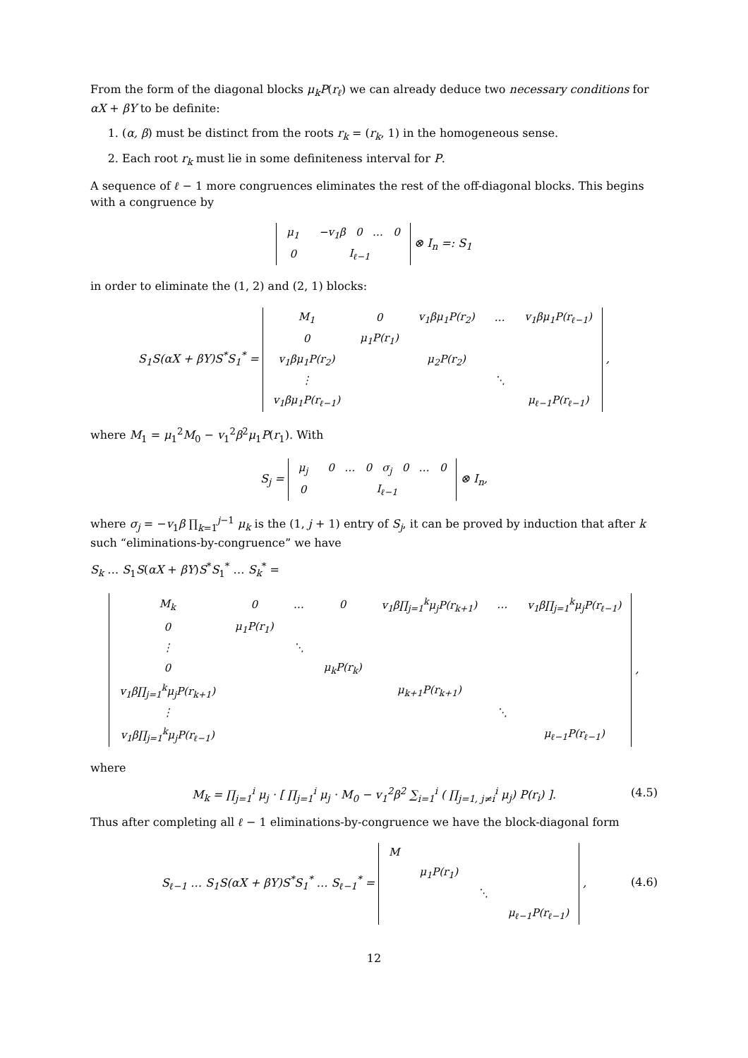From the form of the diagonal blocks μ<sub>k</sub>P(r<sub>ℓ</sub>) we can already deduce two necessary conditions for αX + βY to be definite:
1. (α, β) must be distinct from the roots r<sub>k</sub> = (r<sub>k</sub>, 1) in the homogeneous sense.
2. Each root r<sub>k</sub> must lie in some definiteness interval for P.
A sequence of ℓ − 1 more congruences eliminates the rest of the off-diagonal blocks. This begins with a congruence by
| μ<sub>1</sub> | −v<sub>1</sub>β 0 … 0 |
| 0 | I<sub>ℓ−1</sub> |
⊗ I<sub>n</sub> =: S<sub>1</sub>
in order to eliminate the (1, 2) and (2, 1) blocks:
S<sub>1</sub>S(αX + βY)S<sup>*</sup>S<sub>1</sub><sup>*</sup> =
| M<sub>1</sub> | 0 | v<sub>1</sub>βμ<sub>1</sub>P(r<sub>2</sub>) | … | v<sub>1</sub>βμ<sub>1</sub>P(r<sub>ℓ−1</sub>) |
| 0 | μ<sub>1</sub>P(r<sub>1</sub>) | | | |
| v<sub>1</sub>βμ<sub>1</sub>P(r<sub>2</sub>) | | μ<sub>2</sub>P(r<sub>2</sub>) | | |
| ⋮ | | | ⋱ | |
| v<sub>1</sub>βμ<sub>1</sub>P(r<sub>ℓ−1</sub>) | | | | μ<sub>ℓ−1</sub>P(r<sub>ℓ−1</sub>) |
,
where M<sub>1</sub> = μ<sub>1</sub><sup>2</sup>M<sub>0</sub> − v<sub>1</sub><sup>2</sup>β<sup>2</sup>μ<sub>1</sub>P(r<sub>1</sub>). With
S<sub>j</sub> =
| μ<sub>j</sub> | 0 … 0 σ<sub>j</sub> 0 … 0 |
| 0 | I<sub>ℓ−1</sub> |
⊗ I<sub>n</sub>,
where σ<sub>j</sub> = −v<sub>1</sub>β ∏<sub>k=1</sub><sup>j−1</sup> μ<sub>k</sub> is the (1, j + 1) entry of S<sub>j</sub>, it can be proved by induction that after k such “eliminations-by-congruence” we have
S<sub>k</sub> … S<sub>1</sub>S(αX + βY)S<sup>*</sup>S<sub>1</sub><sup>*</sup> … S<sub>k</sub><sup>*</sup> =
| M<sub>k</sub> | 0 | … | 0 | v<sub>1</sub>β∏<sub>j=1</sub><sup>k</sup>μ<sub>j</sub>P(r<sub>k+1</sub>) | … | v<sub>1</sub>β∏<sub>j=1</sub><sup>k</sup>μ<sub>j</sub>P(r<sub>ℓ−1</sub>) |
| 0 | μ<sub>1</sub>P(r<sub>1</sub>) | | | | | |
| ⋮ | | ⋱ | | | | |
| 0 | | | μ<sub>k</sub>P(r<sub>k</sub>) | | | |
| v<sub>1</sub>β∏<sub>j=1</sub><sup>k</sup>μ<sub>j</sub>P(r<sub>k+1</sub>) | | | | μ<sub>k+1</sub>P(r<sub>k+1</sub>) | | |
| ⋮ | | | | | ⋱ | |
| v<sub>1</sub>β∏<sub>j=1</sub><sup>k</sup>μ<sub>j</sub>P(r<sub>ℓ−1</sub>) | | | | | | μ<sub>ℓ−1</sub>P(r<sub>ℓ−1</sub>) |
,
where
M<sub>k</sub> = ∏<sub>j=1</sub><sup>i</sup> μ<sub>j</sub> · [ ∏<sub>j=1</sub><sup>i</sup> μ<sub>j</sub> · M<sub>0</sub> − v<sub>1</sub><sup>2</sup>β<sup>2</sup> ∑<sub>i=1</sub><sup>i</sup> ( ∏<sub>j=1, j≠i</sub><sup>i</sup> μ<sub>j</sub>) P(r<sub>i</sub>) ]. (4.5)
Thus after completing all ℓ − 1 eliminations-by-congruence we have the block-diagonal form
S<sub>ℓ−1</sub> … S<sub>1</sub>S(αX + βY)S<sup>*</sup>S<sub>1</sub><sup>*</sup> … S<sub>ℓ−1</sub><sup>*</sup> =
| M | | | |
| | μ<sub>1</sub>P(r<sub>1</sub>) | | |
| | | ⋱ | |
| | | | μ<sub>ℓ−1</sub>P(r<sub>ℓ−1</sub>) |
,
(4.6)
12